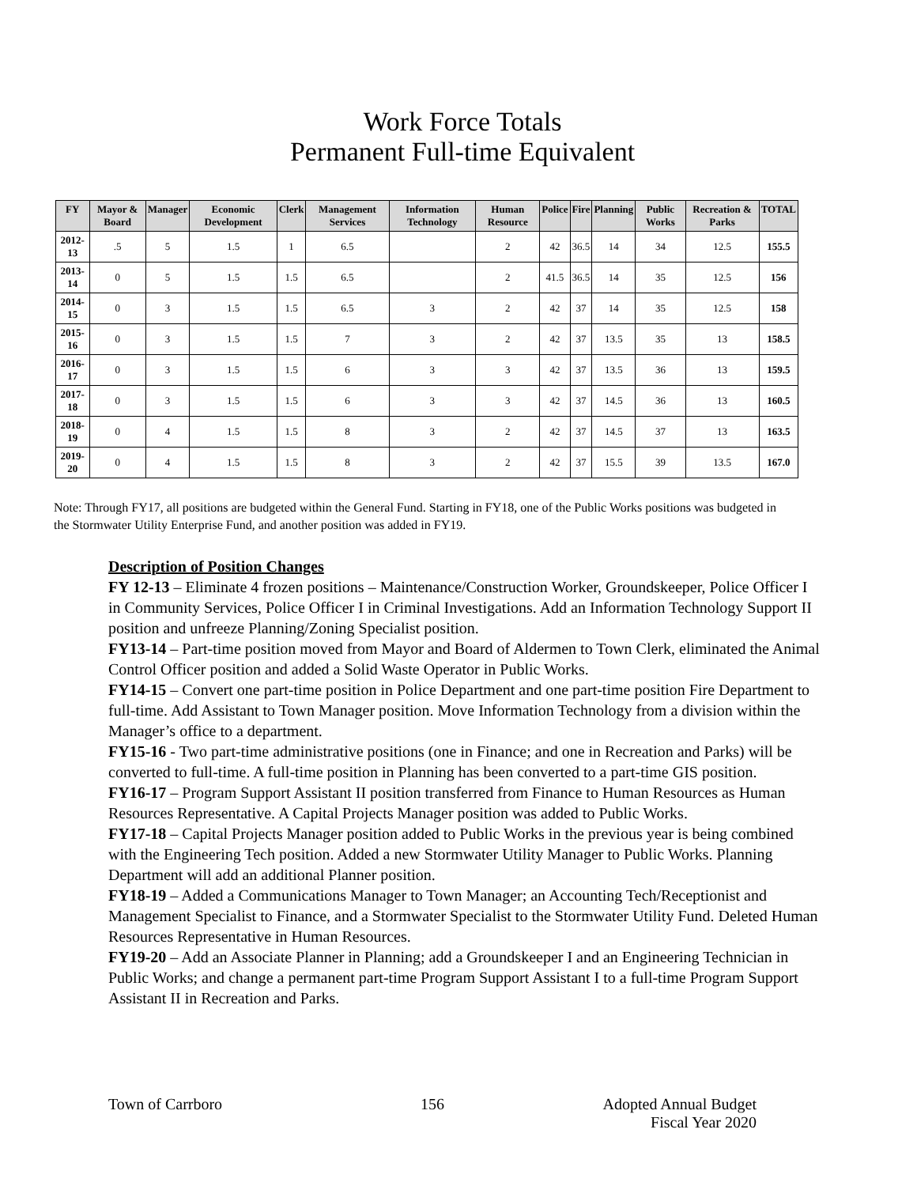Work Force Totals
Permanent Full-time Equivalent
| FY | Mayor & Board | Manager | Economic Development | Clerk | Management Services | Information Technology | Human Resource | Police | Fire | Planning | Public Works | Recreation & Parks | TOTAL |
| --- | --- | --- | --- | --- | --- | --- | --- | --- | --- | --- | --- | --- | --- |
| 2012-13 | .5 | 5 | 1.5 | 1 | 6.5 | | 2 | 42 | 36.5 | 14 | 34 | 12.5 | 155.5 |
| 2013-14 | 0 | 5 | 1.5 | 1.5 | 6.5 | | 2 | 41.5 | 36.5 | 14 | 35 | 12.5 | 156 |
| 2014-15 | 0 | 3 | 1.5 | 1.5 | 6.5 | 3 | 2 | 42 | 37 | 14 | 35 | 12.5 | 158 |
| 2015-16 | 0 | 3 | 1.5 | 1.5 | 7 | 3 | 2 | 42 | 37 | 13.5 | 35 | 13 | 158.5 |
| 2016-17 | 0 | 3 | 1.5 | 1.5 | 6 | 3 | 3 | 42 | 37 | 13.5 | 36 | 13 | 159.5 |
| 2017-18 | 0 | 3 | 1.5 | 1.5 | 6 | 3 | 3 | 42 | 37 | 14.5 | 36 | 13 | 160.5 |
| 2018-19 | 0 | 4 | 1.5 | 1.5 | 8 | 3 | 2 | 42 | 37 | 14.5 | 37 | 13 | 163.5 |
| 2019-20 | 0 | 4 | 1.5 | 1.5 | 8 | 3 | 2 | 42 | 37 | 15.5 | 39 | 13.5 | 167.0 |
Note: Through FY17, all positions are budgeted within the General Fund. Starting in FY18, one of the Public Works positions was budgeted in the Stormwater Utility Enterprise Fund, and another position was added in FY19.
Description of Position Changes
FY 12-13 – Eliminate 4 frozen positions – Maintenance/Construction Worker, Groundskeeper, Police Officer I in Community Services, Police Officer I in Criminal Investigations. Add an Information Technology Support II position and unfreeze Planning/Zoning Specialist position.
FY13-14 – Part-time position moved from Mayor and Board of Aldermen to Town Clerk, eliminated the Animal Control Officer position and added a Solid Waste Operator in Public Works.
FY14-15 – Convert one part-time position in Police Department and one part-time position Fire Department to full-time. Add Assistant to Town Manager position. Move Information Technology from a division within the Manager’s office to a department.
FY15-16 - Two part-time administrative positions (one in Finance; and one in Recreation and Parks) will be converted to full-time. A full-time position in Planning has been converted to a part-time GIS position.
FY16-17 – Program Support Assistant II position transferred from Finance to Human Resources as Human Resources Representative. A Capital Projects Manager position was added to Public Works.
FY17-18 – Capital Projects Manager position added to Public Works in the previous year is being combined with the Engineering Tech position. Added a new Stormwater Utility Manager to Public Works. Planning Department will add an additional Planner position.
FY18-19 – Added a Communications Manager to Town Manager; an Accounting Tech/Receptionist and Management Specialist to Finance, and a Stormwater Specialist to the Stormwater Utility Fund. Deleted Human Resources Representative in Human Resources.
FY19-20 – Add an Associate Planner in Planning; add a Groundskeeper I and an Engineering Technician in Public Works; and change a permanent part-time Program Support Assistant I to a full-time Program Support Assistant II in Recreation and Parks.
Town of Carrboro 156 Adopted Annual Budget
Fiscal Year 2020